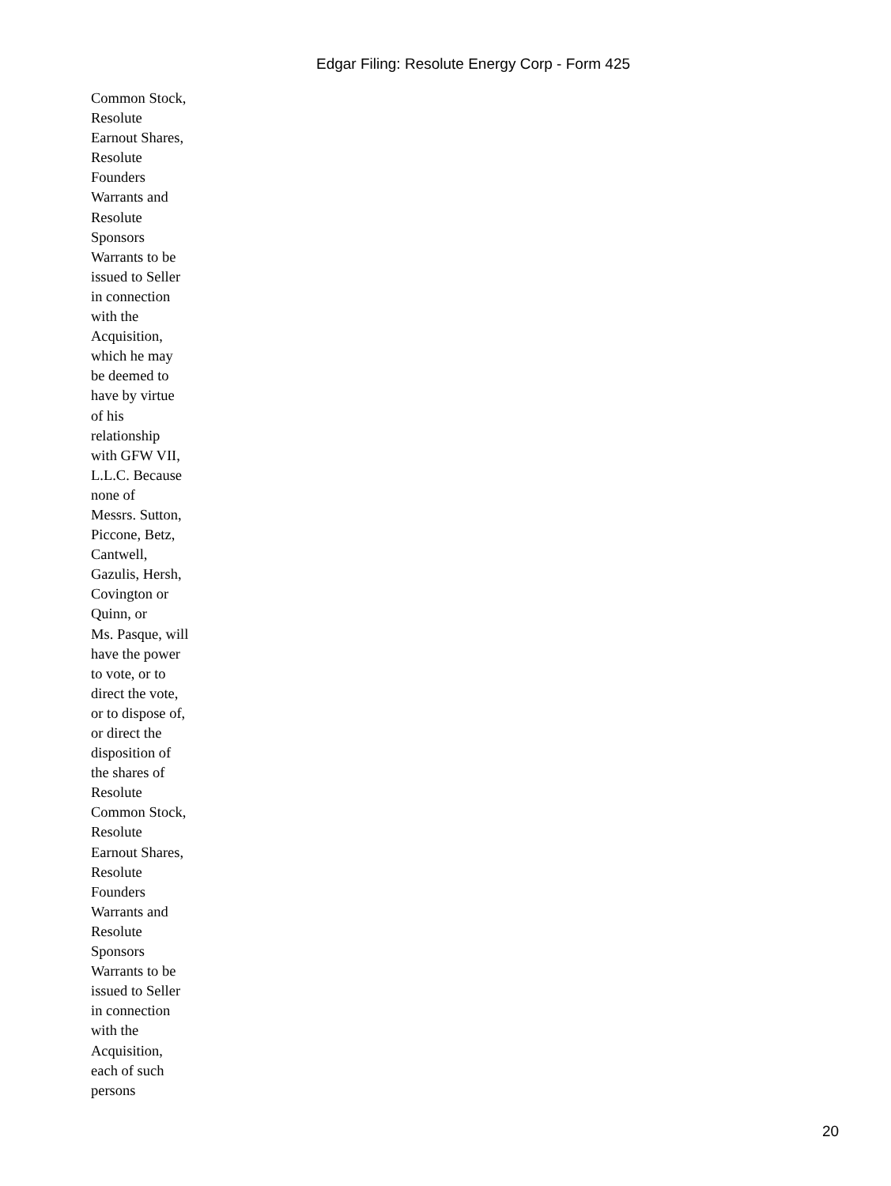Edgar Filing: Resolute Energy Corp - Form 425
Common Stock,
Resolute
Earnout Shares,
Resolute
Founders
Warrants and
Resolute
Sponsors
Warrants to be
issued to Seller
in connection
with the
Acquisition,
which he may
be deemed to
have by virtue
of his
relationship
with GFW VII,
L.L.C. Because
none of
Messrs. Sutton,
Piccone, Betz,
Cantwell,
Gazulis, Hersh,
Covington or
Quinn, or
Ms. Pasque, will
have the power
to vote, or to
direct the vote,
or to dispose of,
or direct the
disposition of
the shares of
Resolute
Common Stock,
Resolute
Earnout Shares,
Resolute
Founders
Warrants and
Resolute
Sponsors
Warrants to be
issued to Seller
in connection
with the
Acquisition,
each of such
persons
20